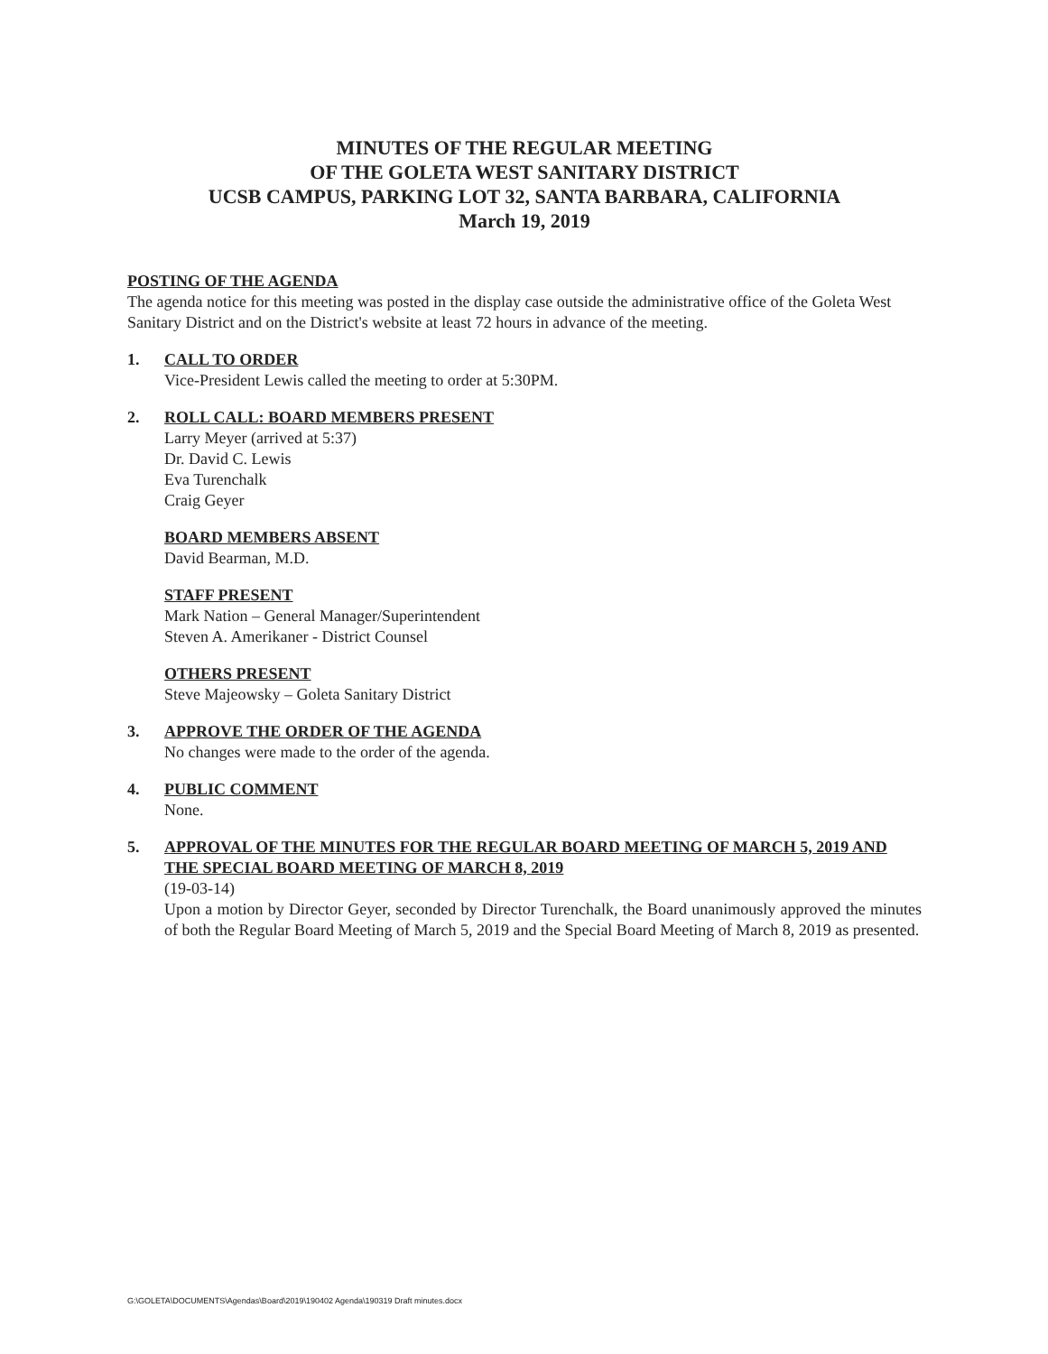MINUTES OF THE REGULAR MEETING
OF THE GOLETA WEST SANITARY DISTRICT
UCSB CAMPUS, PARKING LOT 32, SANTA BARBARA, CALIFORNIA
March 19, 2019
POSTING OF THE AGENDA
The agenda notice for this meeting was posted in the display case outside the administrative office of the Goleta West Sanitary District and on the District's website at least 72 hours in advance of the meeting.
1. CALL TO ORDER
Vice-President Lewis called the meeting to order at 5:30PM.
2. ROLL CALL: BOARD MEMBERS PRESENT
Larry Meyer (arrived at 5:37)
Dr. David C. Lewis
Eva Turenchalk
Craig Geyer
BOARD MEMBERS ABSENT
David Bearman, M.D.
STAFF PRESENT
Mark Nation – General Manager/Superintendent
Steven A. Amerikaner - District Counsel
OTHERS PRESENT
Steve Majeowsky – Goleta Sanitary District
3. APPROVE THE ORDER OF THE AGENDA
No changes were made to the order of the agenda.
4. PUBLIC COMMENT
None.
5. APPROVAL OF THE MINUTES FOR THE REGULAR BOARD MEETING OF MARCH 5, 2019 AND THE SPECIAL BOARD MEETING OF MARCH 8, 2019
(19-03-14)
Upon a motion by Director Geyer, seconded by Director Turenchalk, the Board unanimously approved the minutes of both the Regular Board Meeting of March 5, 2019 and the Special Board Meeting of March 8, 2019 as presented.
G:\GOLETA\DOCUMENTS\Agendas\Board\2019\190402 Agenda\190319 Draft minutes.docx